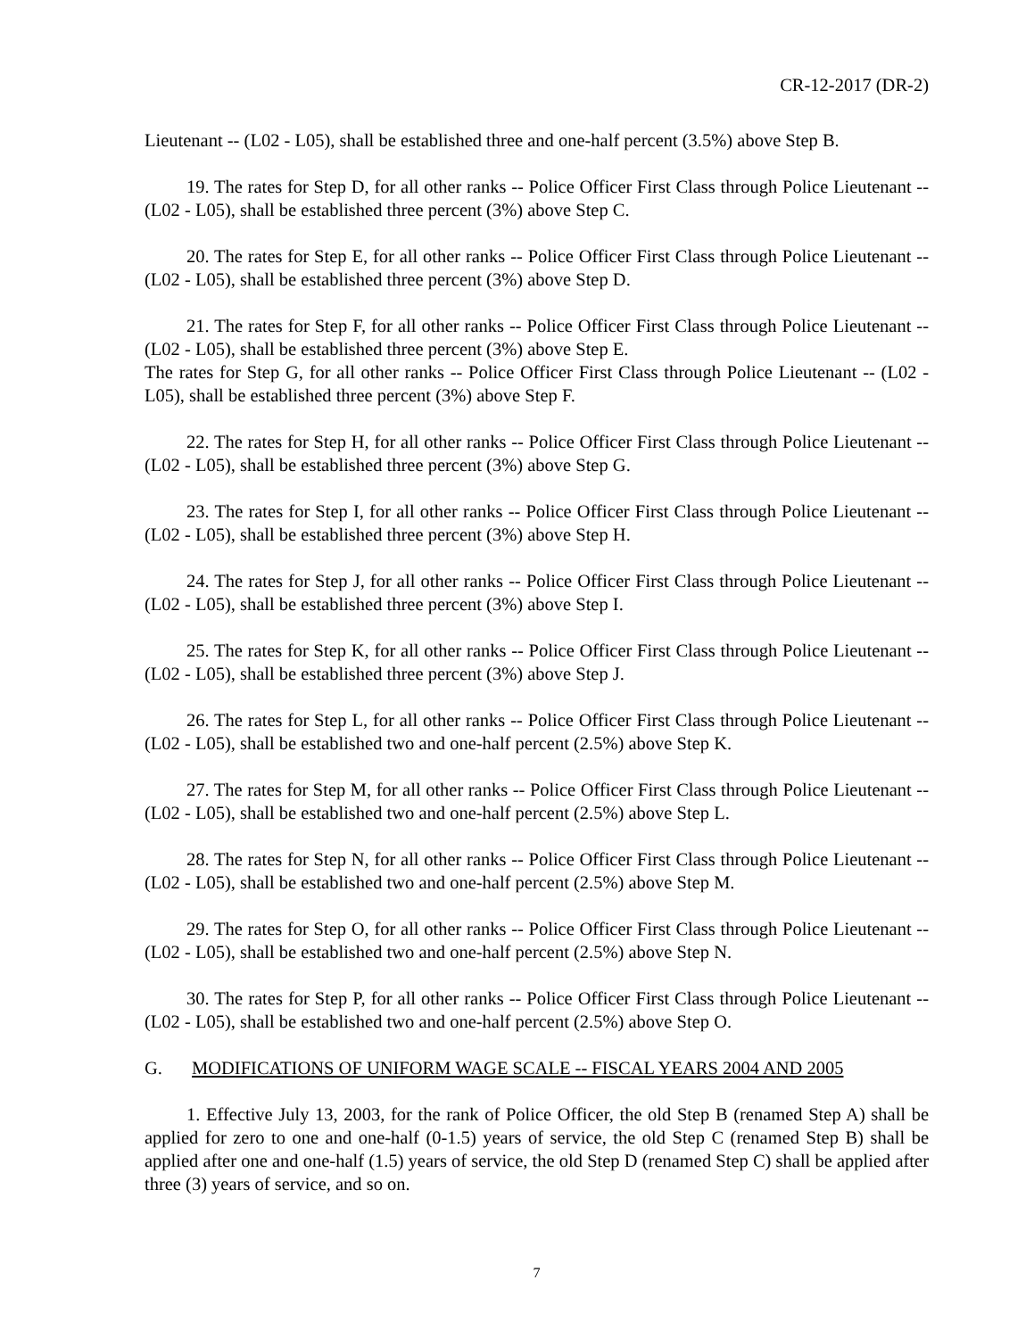CR-12-2017 (DR-2)
Lieutenant -- (L02 - L05), shall be established three and one-half percent (3.5%) above Step B.
19. The rates for Step D, for all other ranks -- Police Officer First Class through Police Lieutenant -- (L02 - L05), shall be established three percent (3%) above Step C.
20. The rates for Step E, for all other ranks -- Police Officer First Class through Police Lieutenant -- (L02 - L05), shall be established three percent (3%) above Step D.
21. The rates for Step F, for all other ranks -- Police Officer First Class through Police Lieutenant -- (L02 - L05), shall be established three percent (3%) above Step E.
The rates for Step G, for all other ranks -- Police Officer First Class through Police Lieutenant -- (L02 - L05), shall be established three percent (3%) above Step F.
22. The rates for Step H, for all other ranks -- Police Officer First Class through Police Lieutenant -- (L02 - L05), shall be established three percent (3%) above Step G.
23. The rates for Step I, for all other ranks -- Police Officer First Class through Police Lieutenant -- (L02 - L05), shall be established three percent (3%) above Step H.
24. The rates for Step J, for all other ranks -- Police Officer First Class through Police Lieutenant -- (L02 - L05), shall be established three percent (3%) above Step I.
25. The rates for Step K, for all other ranks -- Police Officer First Class through Police Lieutenant -- (L02 - L05), shall be established three percent (3%) above Step J.
26. The rates for Step L, for all other ranks -- Police Officer First Class through Police Lieutenant -- (L02 - L05), shall be established two and one-half percent (2.5%) above Step K.
27. The rates for Step M, for all other ranks -- Police Officer First Class through Police Lieutenant -- (L02 - L05), shall be established two and one-half percent (2.5%) above Step L.
28. The rates for Step N, for all other ranks -- Police Officer First Class through Police Lieutenant -- (L02 - L05), shall be established two and one-half percent (2.5%) above Step M.
29. The rates for Step O, for all other ranks -- Police Officer First Class through Police Lieutenant -- (L02 - L05), shall be established two and one-half percent (2.5%) above Step N.
30. The rates for Step P, for all other ranks -- Police Officer First Class through Police Lieutenant -- (L02 - L05), shall be established two and one-half percent (2.5%) above Step O.
G. MODIFICATIONS OF UNIFORM WAGE SCALE -- FISCAL YEARS 2004 AND 2005
1. Effective July 13, 2003, for the rank of Police Officer, the old Step B (renamed Step A) shall be applied for zero to one and one-half (0-1.5) years of service, the old Step C (renamed Step B) shall be applied after one and one-half (1.5) years of service, the old Step D (renamed Step C) shall be applied after three (3) years of service, and so on.
7